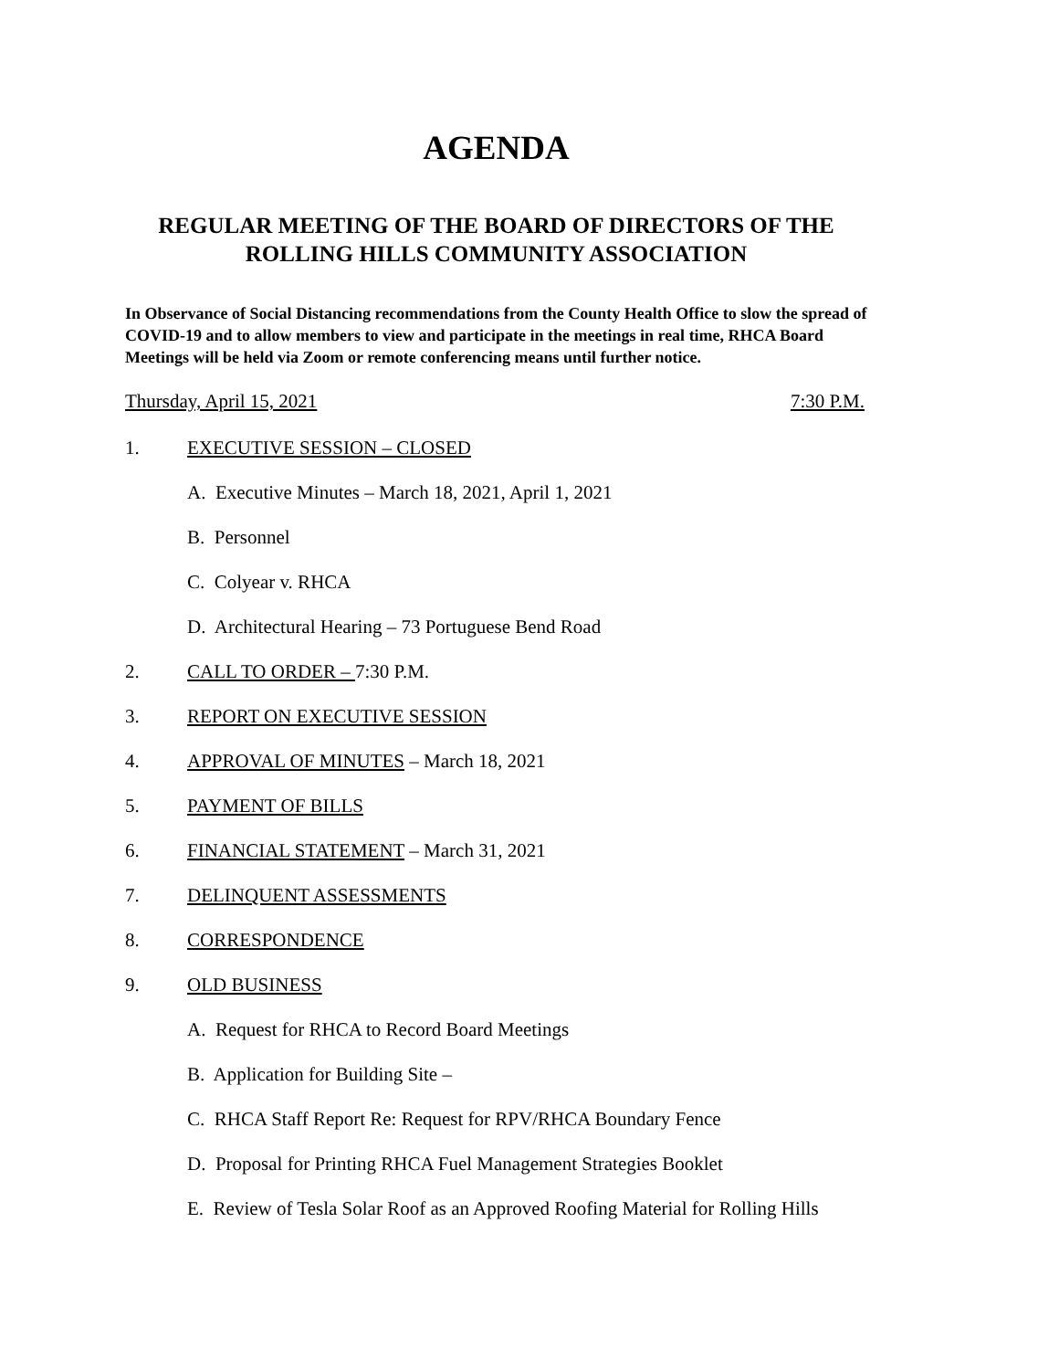AGENDA
REGULAR MEETING OF THE BOARD OF DIRECTORS OF THE
ROLLING HILLS COMMUNITY ASSOCIATION
In Observance of Social Distancing recommendations from the County Health Office to slow the spread of COVID-19 and to allow members to view and participate in the meetings in real time, RHCA Board Meetings will be held via Zoom or remote conferencing means until further notice.
Thursday, April 15, 2021 7:30 P.M.
1. EXECUTIVE SESSION – CLOSED
A. Executive Minutes – March 18, 2021, April 1, 2021
B. Personnel
C. Colyear v. RHCA
D. Architectural Hearing – 73 Portuguese Bend Road
2. CALL TO ORDER – 7:30 P.M.
3. REPORT ON EXECUTIVE SESSION
4. APPROVAL OF MINUTES – March 18, 2021
5. PAYMENT OF BILLS
6. FINANCIAL STATEMENT – March 31, 2021
7. DELINQUENT ASSESSMENTS
8. CORRESPONDENCE
9. OLD BUSINESS
A. Request for RHCA to Record Board Meetings
B. Application for Building Site –
C. RHCA Staff Report Re: Request for RPV/RHCA Boundary Fence
D. Proposal for Printing RHCA Fuel Management Strategies Booklet
E. Review of Tesla Solar Roof as an Approved Roofing Material for Rolling Hills